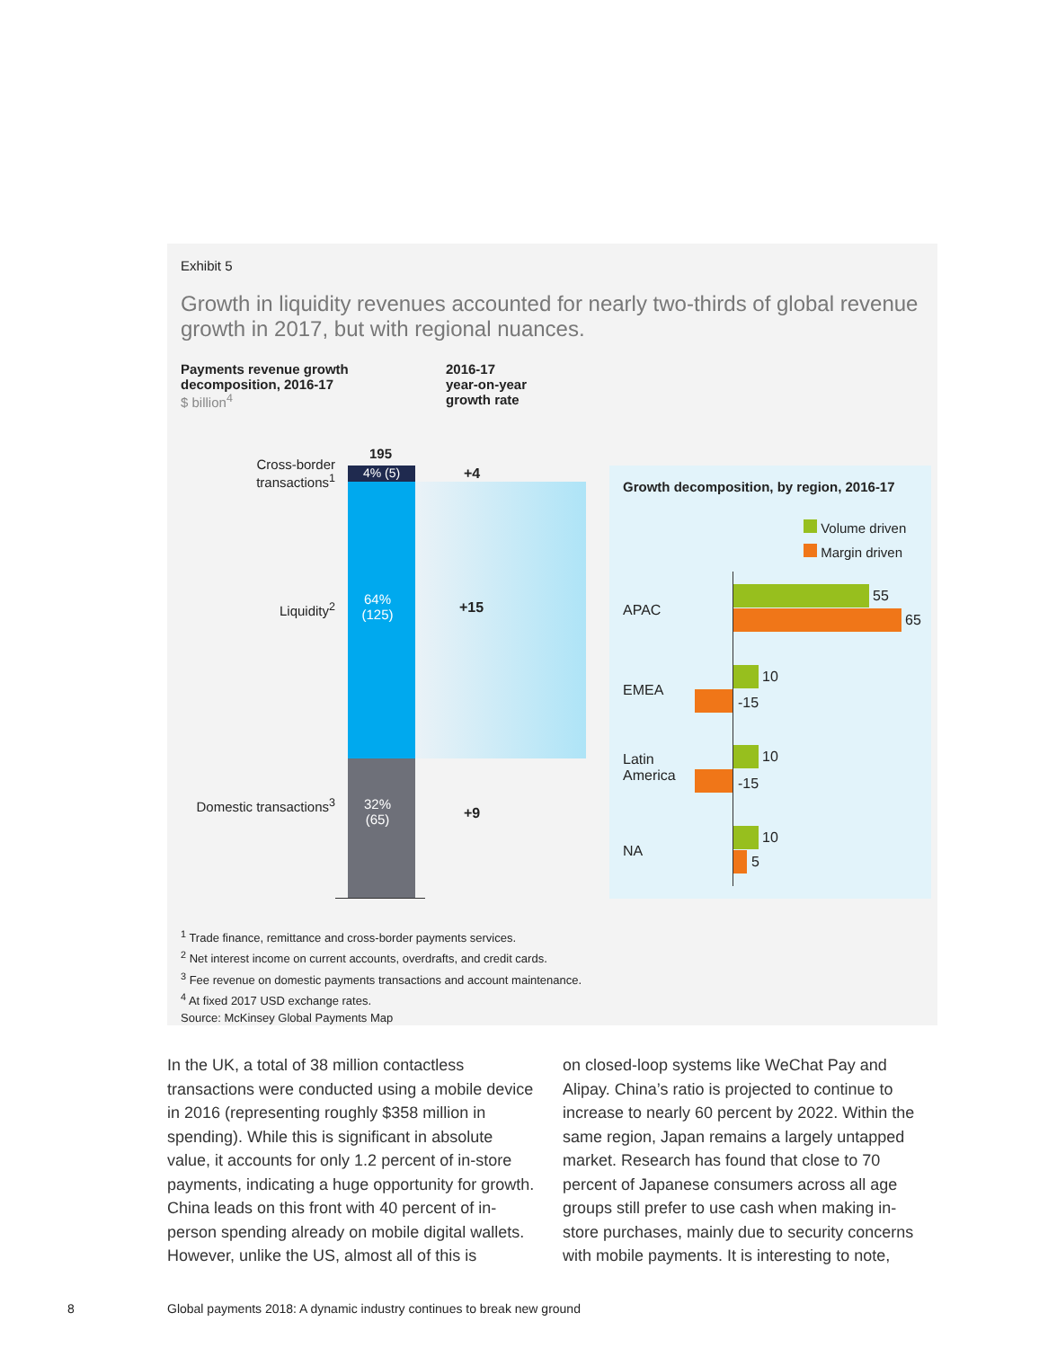Exhibit 5
Growth in liquidity revenues accounted for nearly two-thirds of global revenue growth in 2017, but with regional nuances.
Payments revenue growth decomposition, 2016-17
$ billion<sup>4</sup>
2016-17
year-on-year
growth rate
195
4% (5)
Cross-border transactions<sup>1</sup>
Liquidity<sup>2</sup>
Domestic transactions<sup>3</sup>
64%
(125)
32%
(65)
+4
+15
+9
Growth decomposition, by region, 2016-17
Volume driven
Margin driven
APAC
55
65
EMEA
10
-15
Latin
America
10
-15
NA
10
5
<sup>1</sup> Trade finance, remittance and cross-border payments services.
<sup>2</sup> Net interest income on current accounts, overdrafts, and credit cards.
<sup>3</sup> Fee revenue on domestic payments transactions and account maintenance.
<sup>4</sup> At fixed 2017 USD exchange rates.
Source: McKinsey Global Payments Map
In the UK, a total of 38 million contactless transactions were conducted using a mobile device in 2016 (representing roughly $358 million in spending). While this is significant in absolute value, it accounts for only 1.2 percent of in-store payments, indicating a huge opportunity for growth. China leads on this front with 40 percent of in-person spending already on mobile digital wallets. However, unlike the US, almost all of this is
on closed-loop systems like WeChat Pay and Alipay. China’s ratio is projected to continue to increase to nearly 60 percent by 2022. Within the same region, Japan remains a largely untapped market. Research has found that close to 70 percent of Japanese consumers across all age groups still prefer to use cash when making in-store purchases, mainly due to security concerns with mobile payments. It is interesting to note,
8
Global payments 2018: A dynamic industry continues to break new ground